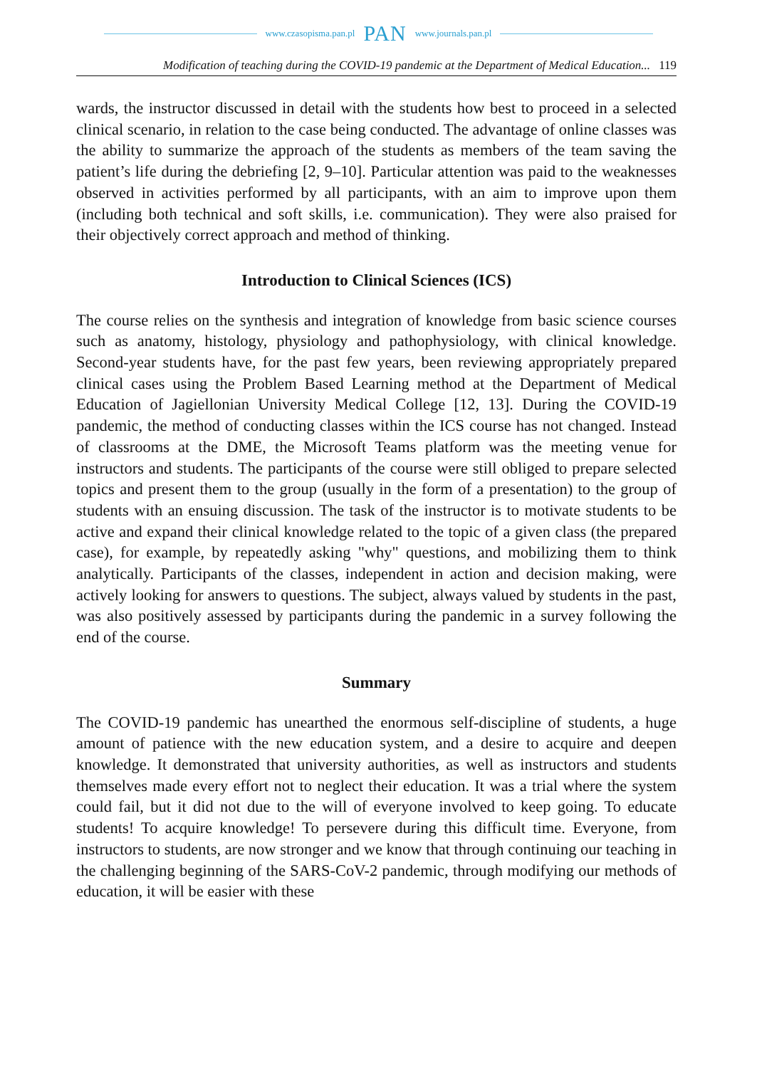www.czasopisma.pan.pl PAN www.journals.pan.pl
Modification of teaching during the COVID-19 pandemic at the Department of Medical Education... 119
wards, the instructor discussed in detail with the students how best to proceed in a selected clinical scenario, in relation to the case being conducted. The advantage of online classes was the ability to summarize the approach of the students as members of the team saving the patient’s life during the debriefing [2, 9–10]. Particular attention was paid to the weaknesses observed in activities performed by all participants, with an aim to improve upon them (including both technical and soft skills, i.e. communication). They were also praised for their objectively correct approach and method of thinking.
Introduction to Clinical Sciences (ICS)
The course relies on the synthesis and integration of knowledge from basic science courses such as anatomy, histology, physiology and pathophysiology, with clinical knowledge. Second-year students have, for the past few years, been reviewing appropriately prepared clinical cases using the Problem Based Learning method at the Department of Medical Education of Jagiellonian University Medical College [12, 13]. During the COVID-19 pandemic, the method of conducting classes within the ICS course has not changed. Instead of classrooms at the DME, the Microsoft Teams platform was the meeting venue for instructors and students. The participants of the course were still obliged to prepare selected topics and present them to the group (usually in the form of a presentation) to the group of students with an ensuing discussion. The task of the instructor is to motivate students to be active and expand their clinical knowledge related to the topic of a given class (the prepared case), for example, by repeatedly asking "why" questions, and mobilizing them to think analytically. Participants of the classes, independent in action and decision making, were actively looking for answers to questions. The subject, always valued by students in the past, was also positively assessed by participants during the pandemic in a survey following the end of the course.
Summary
The COVID-19 pandemic has unearthed the enormous self-discipline of students, a huge amount of patience with the new education system, and a desire to acquire and deepen knowledge. It demonstrated that university authorities, as well as instructors and students themselves made every effort not to neglect their education. It was a trial where the system could fail, but it did not due to the will of everyone involved to keep going. To educate students! To acquire knowledge! To persevere during this difficult time. Everyone, from instructors to students, are now stronger and we know that through continuing our teaching in the challenging beginning of the SARS-CoV-2 pandemic, through modifying our methods of education, it will be easier with these